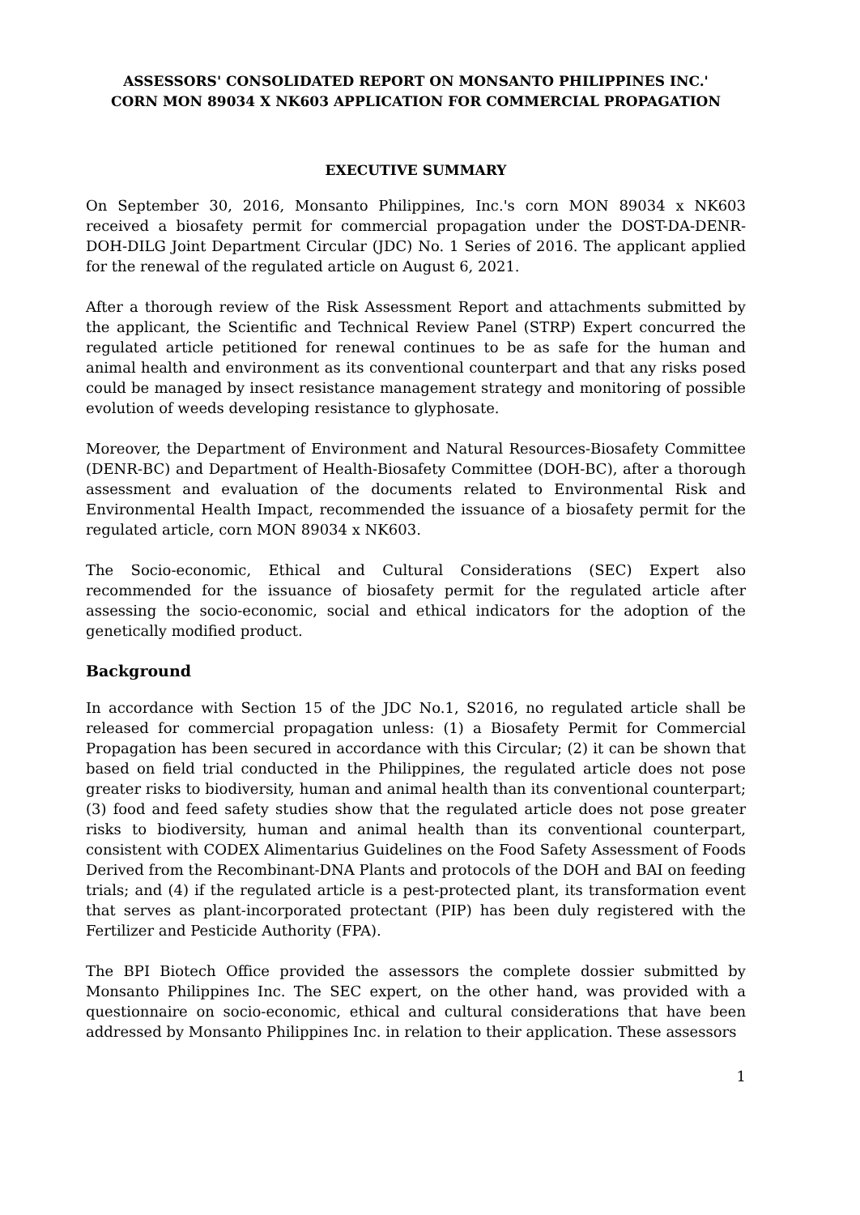ASSESSORS' CONSOLIDATED REPORT ON MONSANTO PHILIPPINES INC.'
CORN MON 89034 X NK603 APPLICATION FOR COMMERCIAL PROPAGATION
EXECUTIVE SUMMARY
On September 30, 2016, Monsanto Philippines, Inc.'s corn MON 89034 x NK603 received a biosafety permit for commercial propagation under the DOST-DA-DENR-DOH-DILG Joint Department Circular (JDC) No. 1 Series of 2016. The applicant applied for the renewal of the regulated article on August 6, 2021.
After a thorough review of the Risk Assessment Report and attachments submitted by the applicant, the Scientific and Technical Review Panel (STRP) Expert concurred the regulated article petitioned for renewal continues to be as safe for the human and animal health and environment as its conventional counterpart and that any risks posed could be managed by insect resistance management strategy and monitoring of possible evolution of weeds developing resistance to glyphosate.
Moreover, the Department of Environment and Natural Resources-Biosafety Committee (DENR-BC) and Department of Health-Biosafety Committee (DOH-BC), after a thorough assessment and evaluation of the documents related to Environmental Risk and Environmental Health Impact, recommended the issuance of a biosafety permit for the regulated article, corn MON 89034 x NK603.
The Socio-economic, Ethical and Cultural Considerations (SEC) Expert also recommended for the issuance of biosafety permit for the regulated article after assessing the socio-economic, social and ethical indicators for the adoption of the genetically modified product.
Background
In accordance with Section 15 of the JDC No.1, S2016, no regulated article shall be released for commercial propagation unless: (1) a Biosafety Permit for Commercial Propagation has been secured in accordance with this Circular; (2) it can be shown that based on field trial conducted in the Philippines, the regulated article does not pose greater risks to biodiversity, human and animal health than its conventional counterpart; (3) food and feed safety studies show that the regulated article does not pose greater risks to biodiversity, human and animal health than its conventional counterpart, consistent with CODEX Alimentarius Guidelines on the Food Safety Assessment of Foods Derived from the Recombinant-DNA Plants and protocols of the DOH and BAI on feeding trials; and (4) if the regulated article is a pest-protected plant, its transformation event that serves as plant-incorporated protectant (PIP) has been duly registered with the Fertilizer and Pesticide Authority (FPA).
The BPI Biotech Office provided the assessors the complete dossier submitted by Monsanto Philippines Inc. The SEC expert, on the other hand, was provided with a questionnaire on socio-economic, ethical and cultural considerations that have been addressed by Monsanto Philippines Inc. in relation to their application. These assessors
1